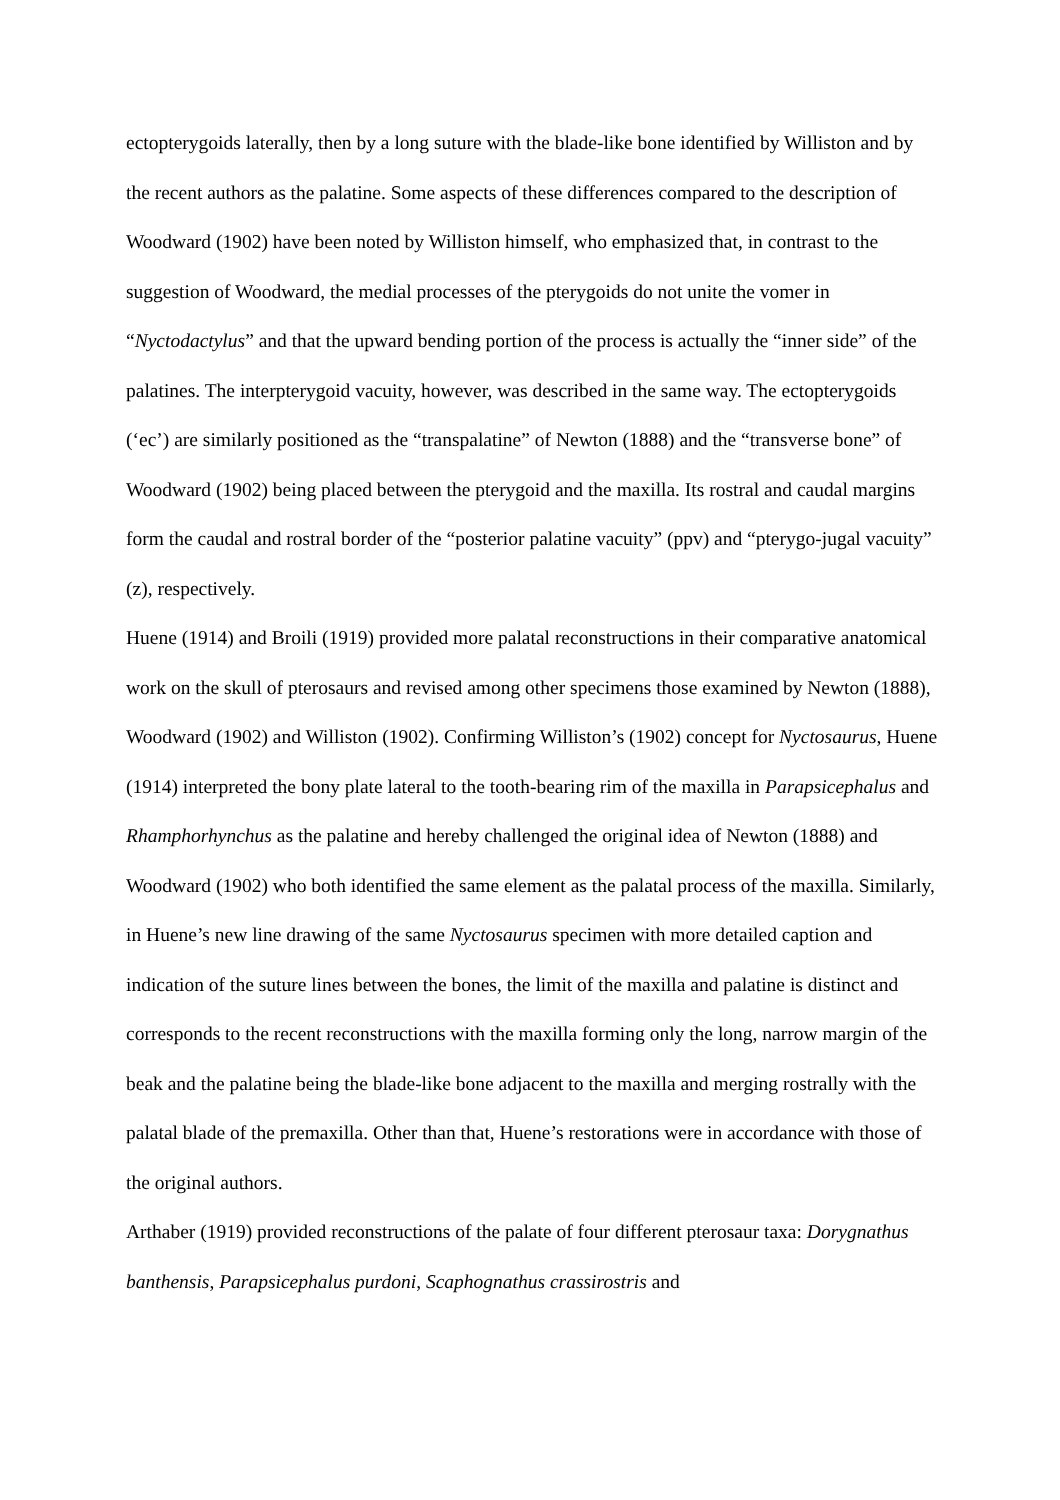ectopterygoids laterally, then by a long suture with the blade-like bone identified by Williston and by the recent authors as the palatine. Some aspects of these differences compared to the description of Woodward (1902) have been noted by Williston himself, who emphasized that, in contrast to the suggestion of Woodward, the medial processes of the pterygoids do not unite the vomer in “Nyctodactylus” and that the upward bending portion of the process is actually the “inner side” of the palatines. The interpterygoid vacuity, however, was described in the same way. The ectopterygoids (‘ec’) are similarly positioned as the “transpalatine” of Newton (1888) and the “transverse bone” of Woodward (1902) being placed between the pterygoid and the maxilla. Its rostral and caudal margins form the caudal and rostral border of the “posterior palatine vacuity” (ppv) and “pterygo-jugal vacuity” (z), respectively.
Huene (1914) and Broili (1919) provided more palatal reconstructions in their comparative anatomical work on the skull of pterosaurs and revised among other specimens those examined by Newton (1888), Woodward (1902) and Williston (1902). Confirming Williston’s (1902) concept for Nyctosaurus, Huene (1914) interpreted the bony plate lateral to the tooth-bearing rim of the maxilla in Parapsicephalus and Rhamphorhynchus as the palatine and hereby challenged the original idea of Newton (1888) and Woodward (1902) who both identified the same element as the palatal process of the maxilla. Similarly, in Huene’s new line drawing of the same Nyctosaurus specimen with more detailed caption and indication of the suture lines between the bones, the limit of the maxilla and palatine is distinct and corresponds to the recent reconstructions with the maxilla forming only the long, narrow margin of the beak and the palatine being the blade-like bone adjacent to the maxilla and merging rostrally with the palatal blade of the premaxilla. Other than that, Huene’s restorations were in accordance with those of the original authors.
Arthaber (1919) provided reconstructions of the palate of four different pterosaur taxa: Dorygnathus banthensis, Parapsicephalus purdoni, Scaphognathus crassirostris and